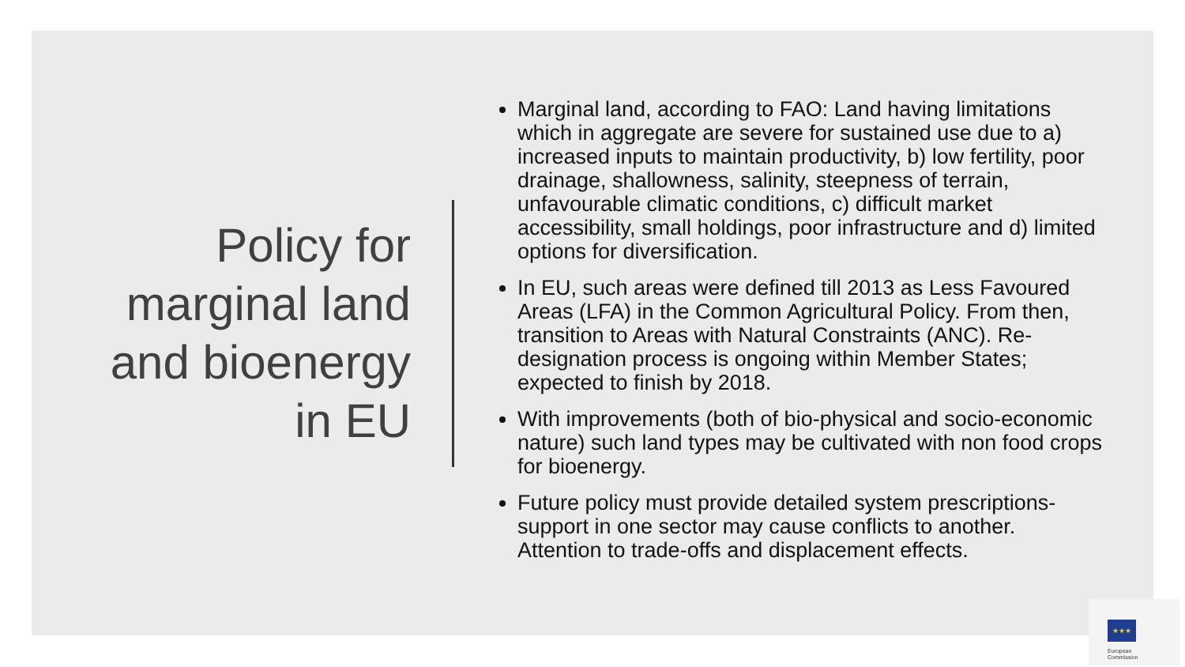Policy for
marginal land
and bioenergy
in EU
Marginal land, according to FAO: Land having limitations which in aggregate are severe for sustained use due to a) increased inputs to maintain productivity, b) low fertility, poor drainage, shallowness, salinity, steepness of terrain, unfavourable climatic conditions, c) difficult market accessibility, small holdings, poor infrastructure and d) limited options for diversification.
In EU, such areas were defined till 2013 as Less Favoured Areas (LFA) in the Common Agricultural Policy. From then, transition to Areas with Natural Constraints (ANC). Re-designation process is ongoing within Member States; expected to finish by 2018.
With improvements (both of bio-physical and socio-economic nature) such land types may be cultivated with non food crops for bioenergy.
Future policy must provide detailed system prescriptions-support in one sector may cause conflicts to another. Attention to trade-offs and displacement effects.
★★★
European
Commission